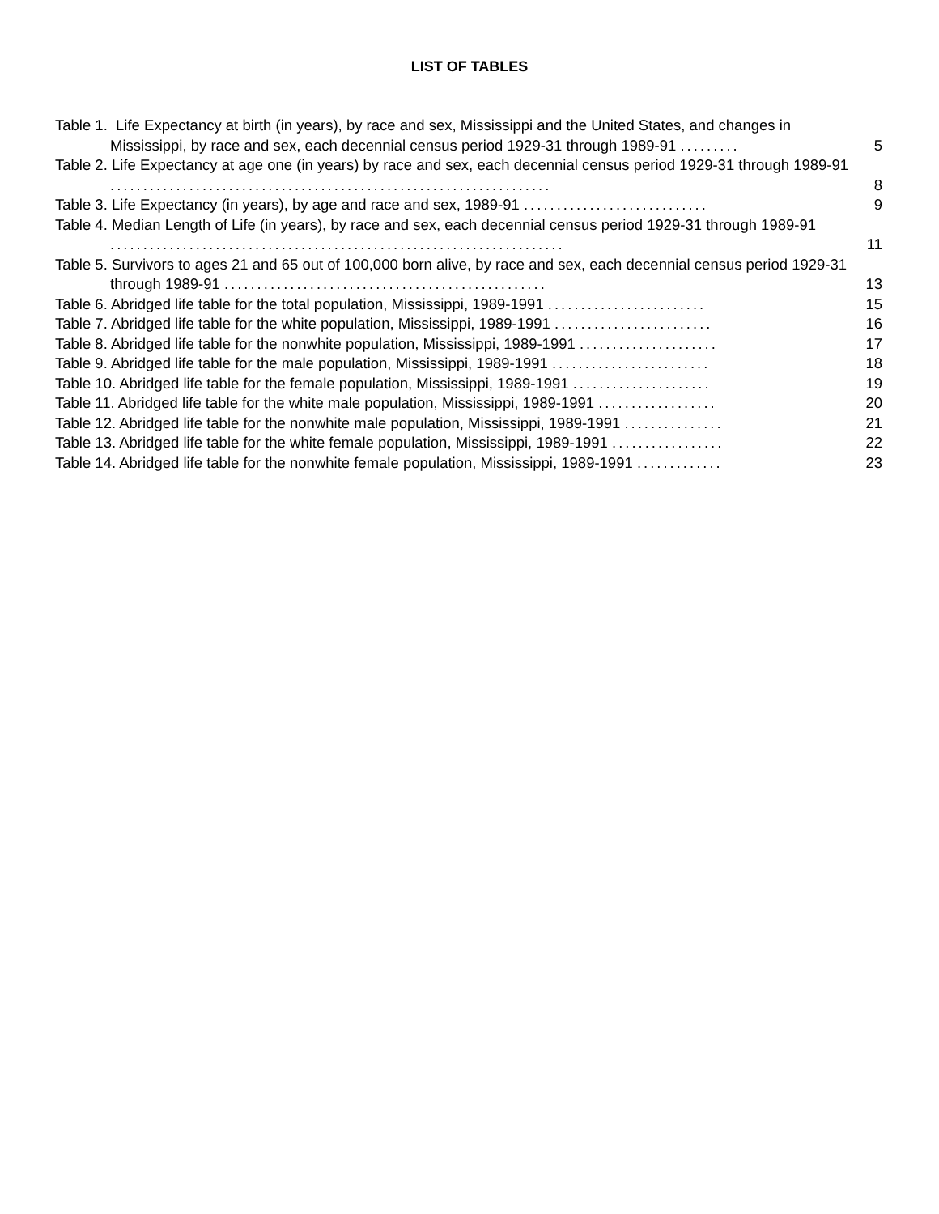LIST OF TABLES
Table 1. Life Expectancy at birth (in years), by race and sex, Mississippi and the United States, and changes in Mississippi, by race and sex, each decennial census period 1929-31 through 1989-91 .........
5
Table 2. Life Expectancy at age one (in years) by race and sex, each decennial census period 1929-31 through 1989-91 ...................................................................
8
Table 3. Life Expectancy (in years), by age and race and sex, 1989-91 ............................
9
Table 4. Median Length of Life (in years), by race and sex, each decennial census period 1929-31 through 1989-91 .....................................................................
11
Table 5. Survivors to ages 21 and 65 out of 100,000 born alive, by race and sex, each decennial census period 1929-31 through 1989-91 .................................................
13
Table 6. Abridged life table for the total population, Mississippi, 1989-1991 ........................
15
Table 7. Abridged life table for the white population, Mississippi, 1989-1991 ........................
16
Table 8. Abridged life table for the nonwhite population, Mississippi, 1989-1991 .....................
17
Table 9. Abridged life table for the male population, Mississippi, 1989-1991 ........................
18
Table 10. Abridged life table for the female population, Mississippi, 1989-1991 .....................
19
Table 11. Abridged life table for the white male population, Mississippi, 1989-1991 ..................
20
Table 12. Abridged life table for the nonwhite male population, Mississippi, 1989-1991 ...............
21
Table 13. Abridged life table for the white female population, Mississippi, 1989-1991 .................
22
Table 14. Abridged life table for the nonwhite female population, Mississippi, 1989-1991 .............
23